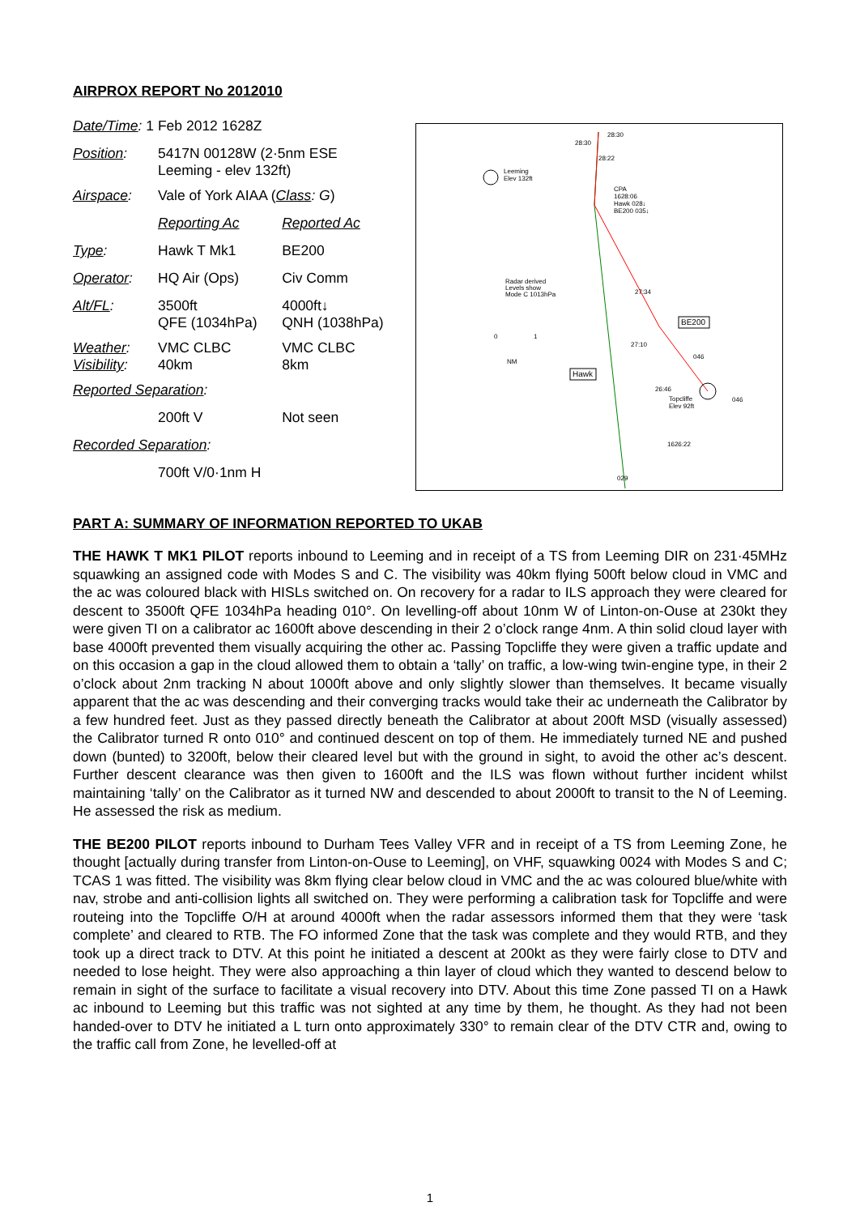AIRPROX REPORT No 2012010
| Date/Time : 1 Feb 2012 1628Z | | |
| Position : | 5417N 00128W (2·5nm ESE Leeming - elev 132ft) | |
| Airspace : | Vale of York AIAA ( Class : G ) | |
| | Reporting Ac | Reported Ac |
| Type : | Hawk T Mk1 | BE200 |
| Operator : | HQ Air (Ops) | Civ Comm |
| Alt/FL : | 3500ft QFE (1034hPa) | 4000ft↓ QNH (1038hPa) |
| Weather : Visibility : | VMC CLBC 40km | VMC CLBC 8km |
| Reported Separation : | | |
| | 200ft V | Not seen |
| Recorded Separation : | | |
| | 700ft V/0·1nm H | |
Leeming
Elev 132ft
Topcliffe
Elev 92ft
Radar derived
Levels show
Mode C 1013hPa
28:30
28:30
28:22
CPA
1628:06
Hawk 028↓
BE200 035↓
27:34
27:10
26:46
1626:22
BE200
Hawk
0
1
NM
029
046
046
PART A: SUMMARY OF INFORMATION REPORTED TO UKAB
THE HAWK T MK1 PILOT reports inbound to Leeming and in receipt of a TS from Leeming DIR on 231·45MHz squawking an assigned code with Modes S and C. The visibility was 40km flying 500ft below cloud in VMC and the ac was coloured black with HISLs switched on. On recovery for a radar to ILS approach they were cleared for descent to 3500ft QFE 1034hPa heading 010°. On levelling-off about 10nm W of Linton-on-Ouse at 230kt they were given TI on a calibrator ac 1600ft above descending in their 2 o’clock range 4nm. A thin solid cloud layer with base 4000ft prevented them visually acquiring the other ac. Passing Topcliffe they were given a traffic update and on this occasion a gap in the cloud allowed them to obtain a ‘tally’ on traffic, a low-wing twin-engine type, in their 2 o’clock about 2nm tracking N about 1000ft above and only slightly slower than themselves. It became visually apparent that the ac was descending and their converging tracks would take their ac underneath the Calibrator by a few hundred feet. Just as they passed directly beneath the Calibrator at about 200ft MSD (visually assessed) the Calibrator turned R onto 010° and continued descent on top of them. He immediately turned NE and pushed down (bunted) to 3200ft, below their cleared level but with the ground in sight, to avoid the other ac’s descent. Further descent clearance was then given to 1600ft and the ILS was flown without further incident whilst maintaining ‘tally’ on the Calibrator as it turned NW and descended to about 2000ft to transit to the N of Leeming. He assessed the risk as medium.
THE BE200 PILOT reports inbound to Durham Tees Valley VFR and in receipt of a TS from Leeming Zone, he thought [actually during transfer from Linton-on-Ouse to Leeming], on VHF, squawking 0024 with Modes S and C; TCAS 1 was fitted. The visibility was 8km flying clear below cloud in VMC and the ac was coloured blue/white with nav, strobe and anti-collision lights all switched on. They were performing a calibration task for Topcliffe and were routeing into the Topcliffe O/H at around 4000ft when the radar assessors informed them that they were ‘task complete’ and cleared to RTB. The FO informed Zone that the task was complete and they would RTB, and they took up a direct track to DTV. At this point he initiated a descent at 200kt as they were fairly close to DTV and needed to lose height. They were also approaching a thin layer of cloud which they wanted to descend below to remain in sight of the surface to facilitate a visual recovery into DTV. About this time Zone passed TI on a Hawk ac inbound to Leeming but this traffic was not sighted at any time by them, he thought. As they had not been handed-over to DTV he initiated a L turn onto approximately 330° to remain clear of the DTV CTR and, owing to the traffic call from Zone, he levelled-off at
1